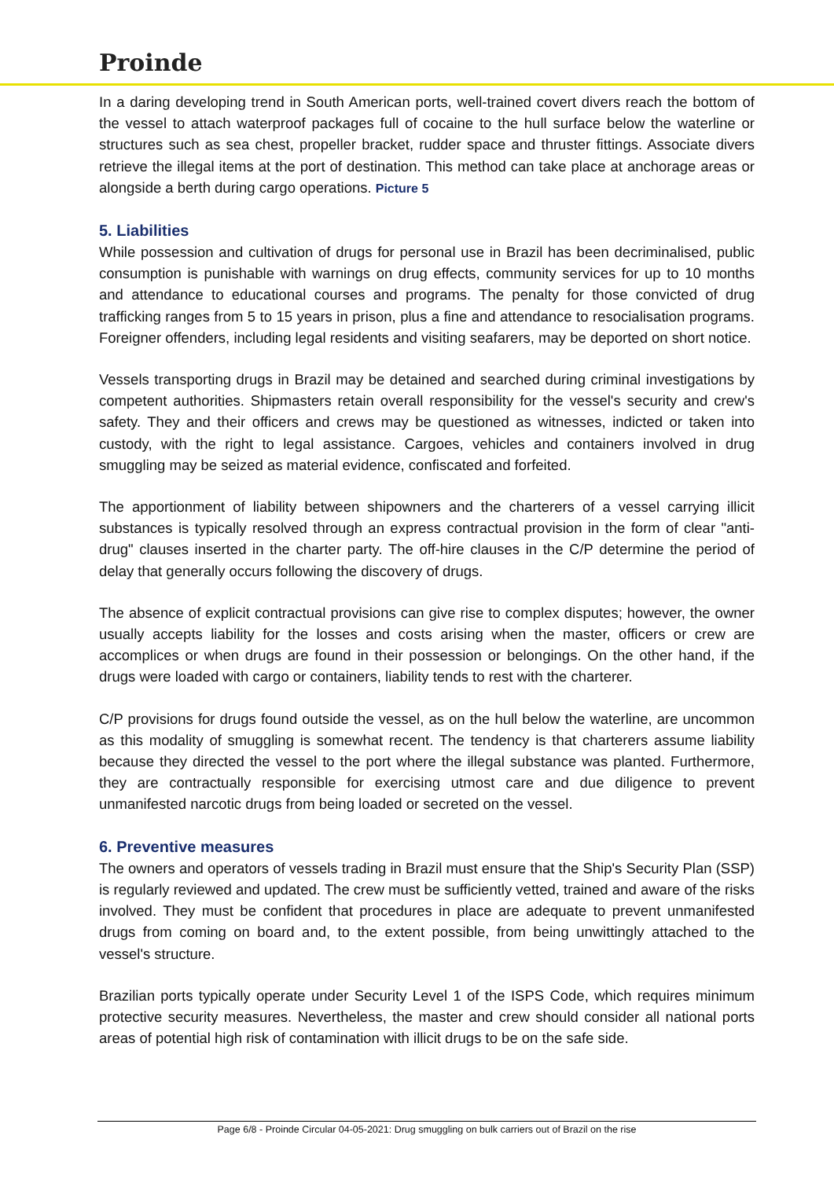Proinde
In a daring developing trend in South American ports, well-trained covert divers reach the bottom of the vessel to attach waterproof packages full of cocaine to the hull surface below the waterline or structures such as sea chest, propeller bracket, rudder space and thruster fittings. Associate divers retrieve the illegal items at the port of destination. This method can take place at anchorage areas or alongside a berth during cargo operations. Picture 5
5. Liabilities
While possession and cultivation of drugs for personal use in Brazil has been decriminalised, public consumption is punishable with warnings on drug effects, community services for up to 10 months and attendance to educational courses and programs. The penalty for those convicted of drug trafficking ranges from 5 to 15 years in prison, plus a fine and attendance to resocialisation programs. Foreigner offenders, including legal residents and visiting seafarers, may be deported on short notice.
Vessels transporting drugs in Brazil may be detained and searched during criminal investigations by competent authorities. Shipmasters retain overall responsibility for the vessel's security and crew's safety. They and their officers and crews may be questioned as witnesses, indicted or taken into custody, with the right to legal assistance. Cargoes, vehicles and containers involved in drug smuggling may be seized as material evidence, confiscated and forfeited.
The apportionment of liability between shipowners and the charterers of a vessel carrying illicit substances is typically resolved through an express contractual provision in the form of clear "anti-drug" clauses inserted in the charter party. The off-hire clauses in the C/P determine the period of delay that generally occurs following the discovery of drugs.
The absence of explicit contractual provisions can give rise to complex disputes; however, the owner usually accepts liability for the losses and costs arising when the master, officers or crew are accomplices or when drugs are found in their possession or belongings. On the other hand, if the drugs were loaded with cargo or containers, liability tends to rest with the charterer.
C/P provisions for drugs found outside the vessel, as on the hull below the waterline, are uncommon as this modality of smuggling is somewhat recent. The tendency is that charterers assume liability because they directed the vessel to the port where the illegal substance was planted. Furthermore, they are contractually responsible for exercising utmost care and due diligence to prevent unmanifested narcotic drugs from being loaded or secreted on the vessel.
6. Preventive measures
The owners and operators of vessels trading in Brazil must ensure that the Ship's Security Plan (SSP) is regularly reviewed and updated. The crew must be sufficiently vetted, trained and aware of the risks involved. They must be confident that procedures in place are adequate to prevent unmanifested drugs from coming on board and, to the extent possible, from being unwittingly attached to the vessel's structure.
Brazilian ports typically operate under Security Level 1 of the ISPS Code, which requires minimum protective security measures. Nevertheless, the master and crew should consider all national ports areas of potential high risk of contamination with illicit drugs to be on the safe side.
Page 6/8 - Proinde Circular 04-05-2021: Drug smuggling on bulk carriers out of Brazil on the rise